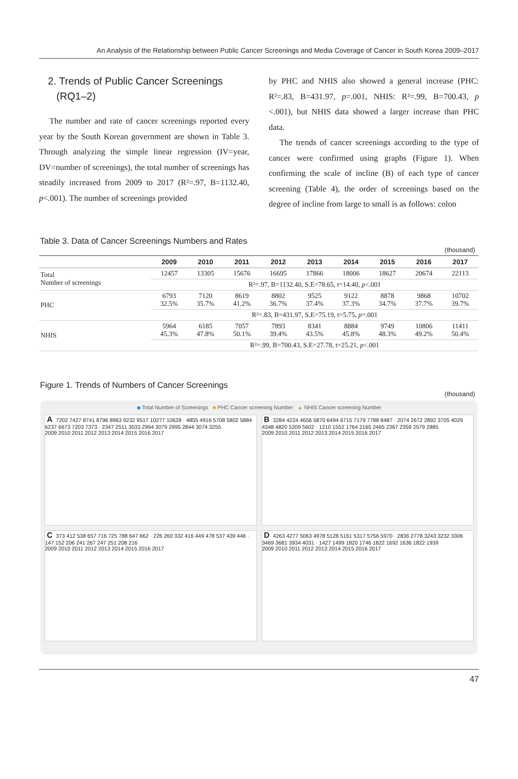An Analysis of the Relationship between Public Cancer Screenings and Media Coverage of Cancer in South Korea 2009–2017
2. Trends of Public Cancer Screenings
(RQ1–2)
The number and rate of cancer screenings reported every year by the South Korean government are shown in Table 3. Through analyzing the simple linear regression (IV=year, DV=number of screenings), the total number of screenings has steadily increased from 2009 to 2017 (R²=.97, B=1132.40, p<.001). The number of screenings provided
by PHC and NHIS also showed a general increase (PHC: R²=.83, B=431.97, p=.001, NHIS: R²=.99, B=700.43, p <.001), but NHIS data showed a larger increase than PHC data.
The trends of cancer screenings according to the type of cancer were confirmed using graphs (Figure 1). When confirming the scale of incline (B) of each type of cancer screening (Table 4), the order of screenings based on the degree of incline from large to small is as follows: colon
Table 3. Data of Cancer Screenings Numbers and Rates
(thousand)
| | 2009 | 2010 | 2011 | 2012 | 2013 | 2014 | 2015 | 2016 | 2017 |
| --- | --- | --- | --- | --- | --- | --- | --- | --- | --- |
| Total Number of screenings | 12457 | 13305 | 15676 | 16695 | 17866 | 18006 | 18627 | 20674 | 22113 |
| | R²=.97, B=1132.40, S.E=78.65, t=14.40, p <.001 | | | | | | | | |
| PHC | 6793 32.5% | 7120 35.7% | 8619 41.2% | 8802 36.7% | 9525 37.4% | 9122 37.3% | 8878 34.7% | 9868 37.7% | 10702 39.7% |
| | R²=.83, B=431.97, S.E=75.19, t=5.75, p =.001 | | | | | | | | |
| NHIS | 5964 45.3% | 6185 47.8% | 7057 50.1% | 7893 39.4% | 8341 43.5% | 8884 45.8% | 9749 48.3% | 10806 49.2% | 11411 50.4% |
| | R²=.99, B=700.43, S.E=27.78, t=25.21, p <.001 | | | | | | | | |
Figure 1. Trends of Numbers of Cancer Screenings
(thousand)
◆ Total Number of Screenings ■ PHC Cancer screening Number ▲ NHIS Cancer screening Number
A 7202 7427 8741 8796 8963 9232 9517 10277 10628 · 4855 4916 5708 5802 5884 6237 6673 7203 7373 · 2347 2511 3033 2994 3079 2995 2844 3074 3255
2009 2010 2011 2012 2013 2014 2015 2016 2017
B 3284 4224 4656 5870 6494 6715 7179 7788 8487 · 2074 2672 2892 3705 4029 4348 4820 5209 5602 · 1210 1552 1764 2165 2465 2367 2359 2579 2885
2009 2010 2011 2012 2013 2014 2015 2016 2017
C 373 412 538 657 716 725 788 647 662 · 226 260 332 416 449 478 537 439 446 · 147 152 206 241 267 247 251 208 216
2009 2010 2011 2012 2013 2014 2015 2016 2017
D 4263 4277 5063 4978 5128 5161 5317 5756 5970 · 2836 2778 3243 3232 3306 3469 3681 3934 4031 · 1427 1499 1820 1746 1822 1692 1636 1822 1939
2009 2010 2011 2012 2013 2014 2015 2016 2017
47